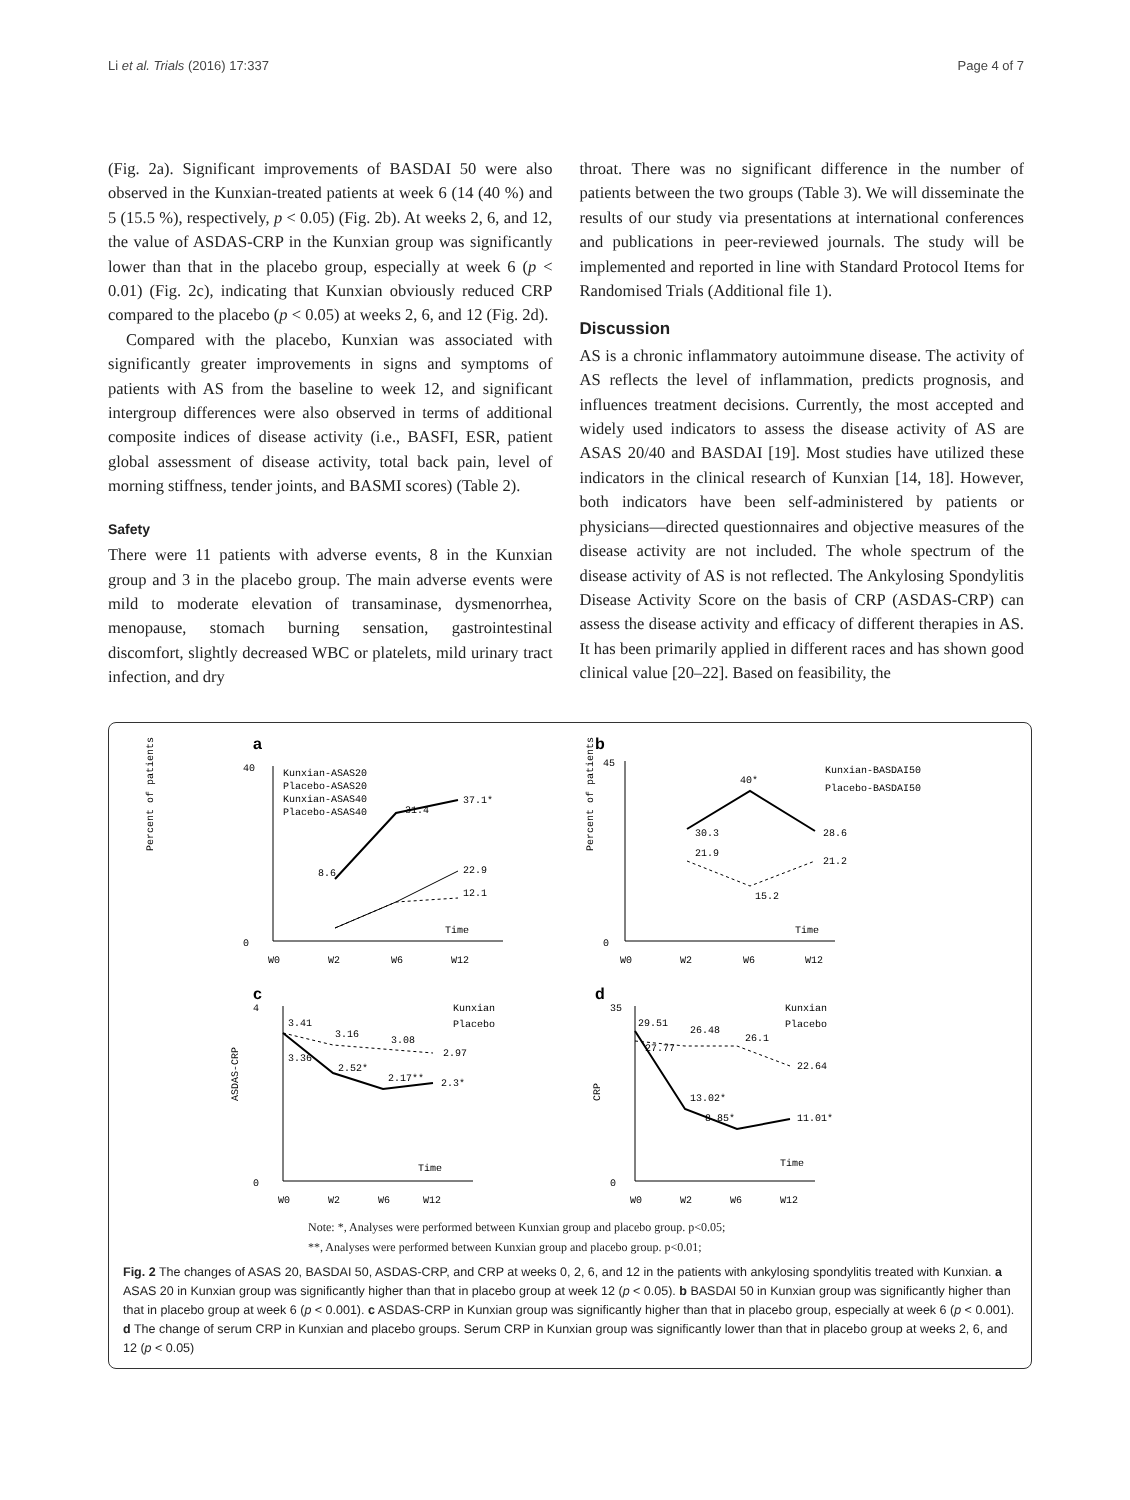Li et al. Trials (2016) 17:337 Page 4 of 7
(Fig. 2a). Significant improvements of BASDAI 50 were also observed in the Kunxian-treated patients at week 6 (14 (40 %) and 5 (15.5 %), respectively, p < 0.05) (Fig. 2b). At weeks 2, 6, and 12, the value of ASDAS-CRP in the Kunxian group was significantly lower than that in the placebo group, especially at week 6 (p < 0.01) (Fig. 2c), indicating that Kunxian obviously reduced CRP compared to the placebo (p < 0.05) at weeks 2, 6, and 12 (Fig. 2d).
Compared with the placebo, Kunxian was associated with significantly greater improvements in signs and symptoms of patients with AS from the baseline to week 12, and significant intergroup differences were also observed in terms of additional composite indices of disease activity (i.e., BASFI, ESR, patient global assessment of disease activity, total back pain, level of morning stiffness, tender joints, and BASMI scores) (Table 2).
Safety
There were 11 patients with adverse events, 8 in the Kunxian group and 3 in the placebo group. The main adverse events were mild to moderate elevation of transaminase, dysmenorrhea, menopause, stomach burning sensation, gastrointestinal discomfort, slightly decreased WBC or platelets, mild urinary tract infection, and dry
throat. There was no significant difference in the number of patients between the two groups (Table 3). We will disseminate the results of our study via presentations at international conferences and publications in peer-reviewed journals. The study will be implemented and reported in line with Standard Protocol Items for Randomised Trials (Additional file 1).
Discussion
AS is a chronic inflammatory autoimmune disease. The activity of AS reflects the level of inflammation, predicts prognosis, and influences treatment decisions. Currently, the most accepted and widely used indicators to assess the disease activity of AS are ASAS 20/40 and BASDAI [19]. Most studies have utilized these indicators in the clinical research of Kunxian [14, 18]. However, both indicators have been self-administered by patients or physicians—directed questionnaires and objective measures of the disease activity are not included. The whole spectrum of the disease activity of AS is not reflected. The Ankylosing Spondylitis Disease Activity Score on the basis of CRP (ASDAS-CRP) can assess the disease activity and efficacy of different therapies in AS. It has been primarily applied in different races and has shown good clinical value [20–22]. Based on feasibility, the
a
0
40
37.1*
31.4
22.9
8.6
12.1
Kunxian-ASAS20
Placebo-ASAS20
Kunxian-ASAS40
Placebo-ASAS40
W0
W2
W6
W12
Time
Percent of patients (%)
b
0
45
30.3
40*
28.6
21.9
15.2
21.2
Kunxian-BASDAI50
Placebo-BASDAI50
W0
W2
W6
W12
Time
Percent of patients (%)
c
0
4
3.41
3.16
3.08
2.97
3.36
2.52*
2.17**
2.3*
Kunxian
Placebo
W0
W2
W6
W12
Time
ASDAS-CRP
d
0
35
29.51
26.48
26.1
22.64
27.77
13.02*
8.85*
11.01*
Kunxian
Placebo
W0
W2
W6
W12
Time
CRP
Note: *, Analyses were performed between Kunxian group and placebo group. p<0.05;
**, Analyses were performed between Kunxian group and placebo group. p<0.01;
Fig. 2 The changes of ASAS 20, BASDAI 50, ASDAS-CRP, and CRP at weeks 0, 2, 6, and 12 in the patients with ankylosing spondylitis treated with Kunxian. a ASAS 20 in Kunxian group was significantly higher than that in placebo group at week 12 (p < 0.05). b BASDAI 50 in Kunxian group was significantly higher than that in placebo group at week 6 (p < 0.001). c ASDAS-CRP in Kunxian group was significantly higher than that in placebo group, especially at week 6 (p < 0.001). d The change of serum CRP in Kunxian and placebo groups. Serum CRP in Kunxian group was significantly lower than that in placebo group at weeks 2, 6, and 12 (p < 0.05)